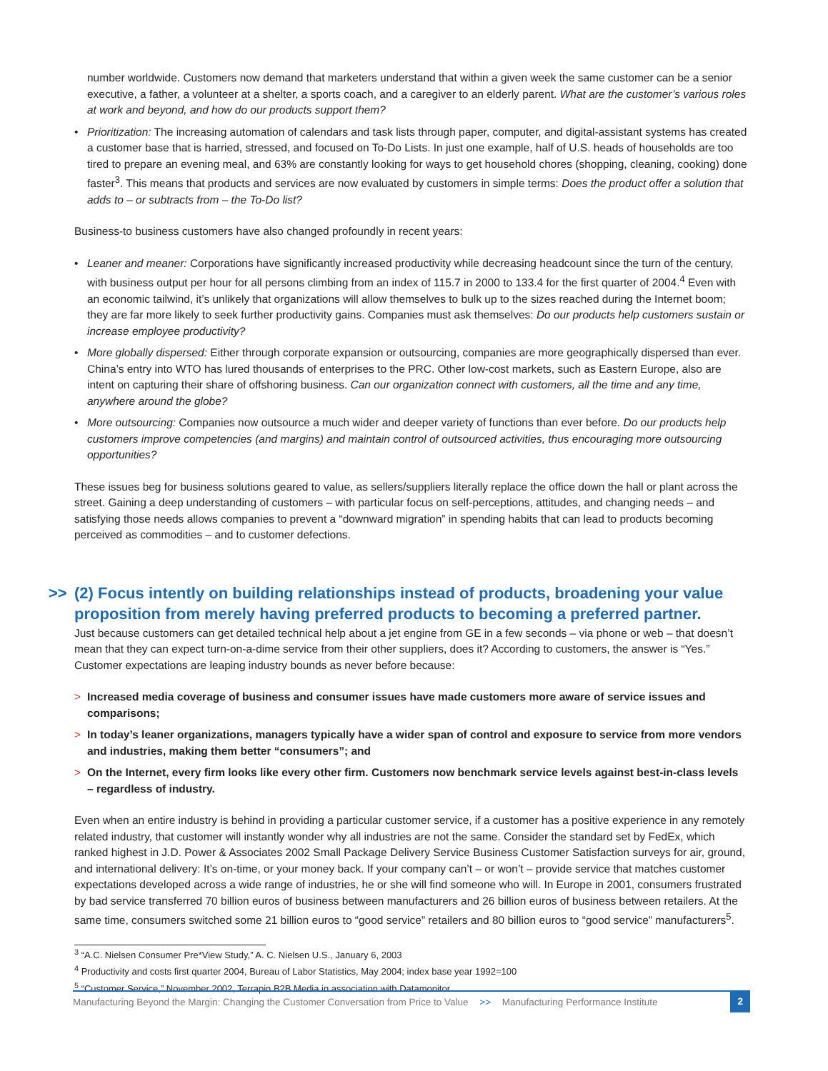number worldwide. Customers now demand that marketers understand that within a given week the same customer can be a senior executive, a father, a volunteer at a shelter, a sports coach, and a caregiver to an elderly parent. What are the customer’s various roles at work and beyond, and how do our products support them?
• Prioritization: The increasing automation of calendars and task lists through paper, computer, and digital-assistant systems has created a customer base that is harried, stressed, and focused on To-Do Lists. In just one example, half of U.S. heads of households are too tired to prepare an evening meal, and 63% are constantly looking for ways to get household chores (shopping, cleaning, cooking) done faster<sup>3</sup>. This means that products and services are now evaluated by customers in simple terms: Does the product offer a solution that adds to – or subtracts from – the To-Do list?
Business-to business customers have also changed profoundly in recent years:
• Leaner and meaner: Corporations have significantly increased productivity while decreasing headcount since the turn of the century, with business output per hour for all persons climbing from an index of 115.7 in 2000 to 133.4 for the first quarter of 2004.<sup>4</sup> Even with an economic tailwind, it’s unlikely that organizations will allow themselves to bulk up to the sizes reached during the Internet boom; they are far more likely to seek further productivity gains. Companies must ask themselves: Do our products help customers sustain or increase employee productivity?
• More globally dispersed: Either through corporate expansion or outsourcing, companies are more geographically dispersed than ever. China’s entry into WTO has lured thousands of enterprises to the PRC. Other low-cost markets, such as Eastern Europe, also are intent on capturing their share of offshoring business. Can our organization connect with customers, all the time and any time, anywhere around the globe?
• More outsourcing: Companies now outsource a much wider and deeper variety of functions than ever before. Do our products help customers improve competencies (and margins) and maintain control of outsourced activities, thus encouraging more outsourcing opportunities?
These issues beg for business solutions geared to value, as sellers/suppliers literally replace the office down the hall or plant across the street. Gaining a deep understanding of customers – with particular focus on self-perceptions, attitudes, and changing needs – and satisfying those needs allows companies to prevent a “downward migration” in spending habits that can lead to products becoming perceived as commodities – and to customer defections.
>> (2) Focus intently on building relationships instead of products, broadening your value proposition from merely having preferred products to becoming a preferred partner.
Just because customers can get detailed technical help about a jet engine from GE in a few seconds – via phone or web – that doesn’t mean that they can expect turn-on-a-dime service from their other suppliers, does it? According to customers, the answer is “Yes.” Customer expectations are leaping industry bounds as never before because:
> Increased media coverage of business and consumer issues have made customers more aware of service issues and comparisons;
> In today’s leaner organizations, managers typically have a wider span of control and exposure to service from more vendors and industries, making them better “consumers”; and
> On the Internet, every firm looks like every other firm. Customers now benchmark service levels against best-in-class levels – regardless of industry.
Even when an entire industry is behind in providing a particular customer service, if a customer has a positive experience in any remotely related industry, that customer will instantly wonder why all industries are not the same. Consider the standard set by FedEx, which ranked highest in J.D. Power & Associates 2002 Small Package Delivery Service Business Customer Satisfaction surveys for air, ground, and international delivery: It’s on-time, or your money back. If your company can’t – or won’t – provide service that matches customer expectations developed across a wide range of industries, he or she will find someone who will. In Europe in 2001, consumers frustrated by bad service transferred 70 billion euros of business between manufacturers and 26 billion euros of business between retailers. At the same time, consumers switched some 21 billion euros to “good service” retailers and 80 billion euros to “good service” manufacturers<sup>5</sup>.
<sup>3</sup> “A.C. Nielsen Consumer Pre*View Study,” A. C. Nielsen U.S., January 6, 2003
<sup>4</sup> Productivity and costs first quarter 2004, Bureau of Labor Statistics, May 2004; index base year 1992=100
<sup>5</sup> “Customer Service,” November 2002, Terrapin B2B Media in association with Datamonitor.
Manufacturing Beyond the Margin: Changing the Customer Conversation from Price to Value >> Manufacturing Performance Institute
2